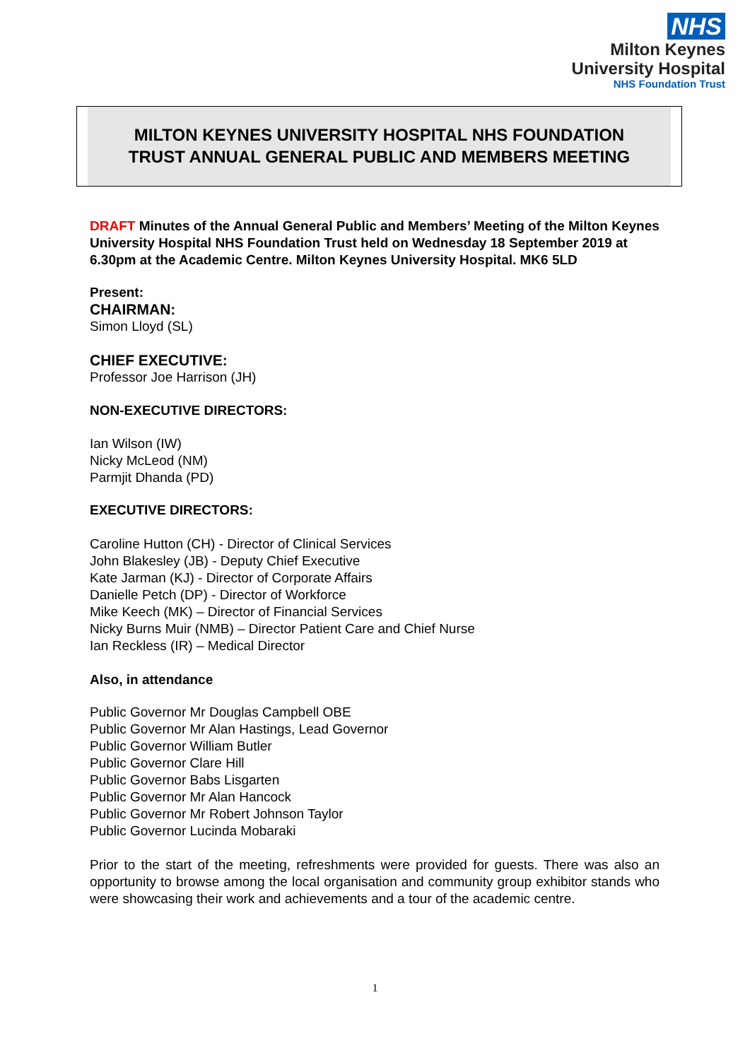NHS
Milton Keynes
University Hospital
NHS Foundation Trust
MILTON KEYNES UNIVERSITY HOSPITAL NHS FOUNDATION
TRUST ANNUAL GENERAL PUBLIC AND MEMBERS MEETING
DRAFT Minutes of the Annual General Public and Members’ Meeting of the Milton Keynes University Hospital NHS Foundation Trust held on Wednesday 18 September 2019 at
6.30pm at the Academic Centre. Milton Keynes University Hospital. MK6 5LD
Present:
CHAIRMAN:
Simon Lloyd (SL)
CHIEF EXECUTIVE:
Professor Joe Harrison (JH)
NON-EXECUTIVE DIRECTORS:
Ian Wilson (IW)
Nicky McLeod (NM)
Parmjit Dhanda (PD)
EXECUTIVE DIRECTORS:
Caroline Hutton (CH) - Director of Clinical Services
John Blakesley (JB) - Deputy Chief Executive
Kate Jarman (KJ) - Director of Corporate Affairs
Danielle Petch (DP) - Director of Workforce
Mike Keech (MK) – Director of Financial Services
Nicky Burns Muir (NMB) – Director Patient Care and Chief Nurse
Ian Reckless (IR) – Medical Director
Also, in attendance
Public Governor Mr Douglas Campbell OBE
Public Governor Mr Alan Hastings, Lead Governor
Public Governor William Butler
Public Governor Clare Hill
Public Governor Babs Lisgarten
Public Governor Mr Alan Hancock
Public Governor Mr Robert Johnson Taylor
Public Governor Lucinda Mobaraki
Prior to the start of the meeting, refreshments were provided for guests. There was also an opportunity to browse among the local organisation and community group exhibitor stands who were showcasing their work and achievements and a tour of the academic centre.
1